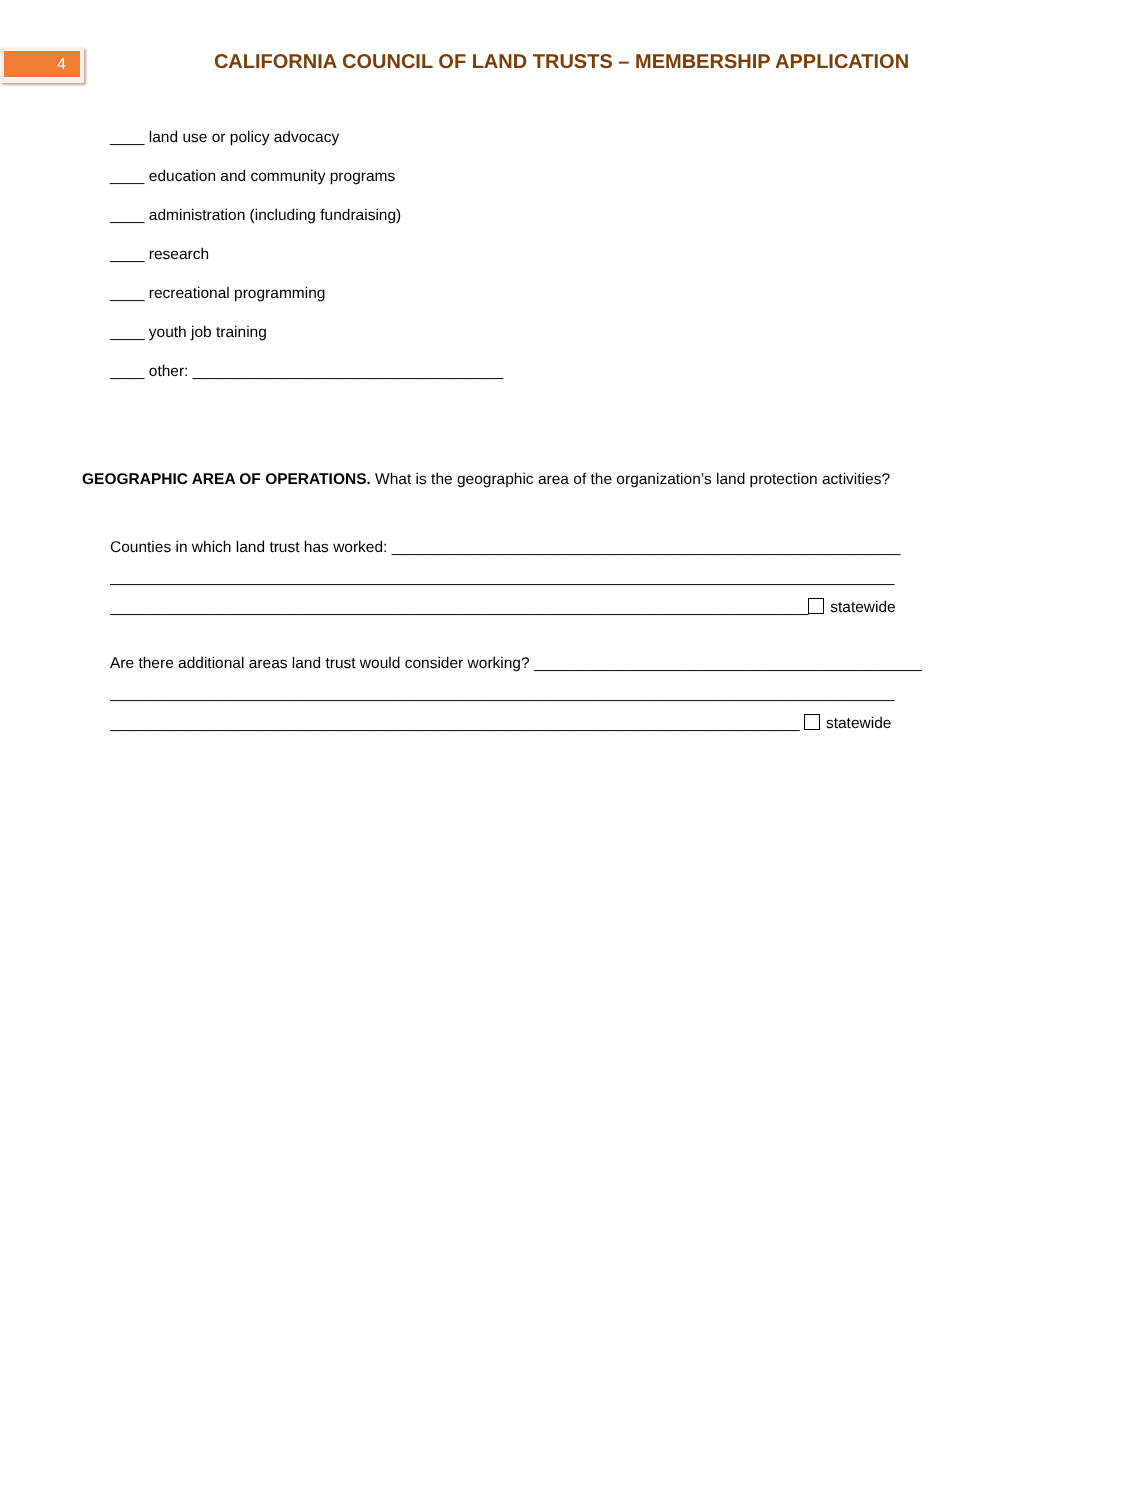4 CALIFORNIA COUNCIL OF LAND TRUSTS – MEMBERSHIP APPLICATION
____ land use or policy advocacy
____ education and community programs
____ administration (including fundraising)
____ research
____ recreational programming
____ youth job training
____ other: ____________________________________
GEOGRAPHIC AREA OF OPERATIONS. What is the geographic area of the organization’s land protection activities?
Counties in which land trust has worked: ___________________________________________________________
___________________________________________________________________________________________
_________________________________________________________________________________ statewide
Are there additional areas land trust would consider working? _____________________________________________
___________________________________________________________________________________________
________________________________________________________________________________ statewide